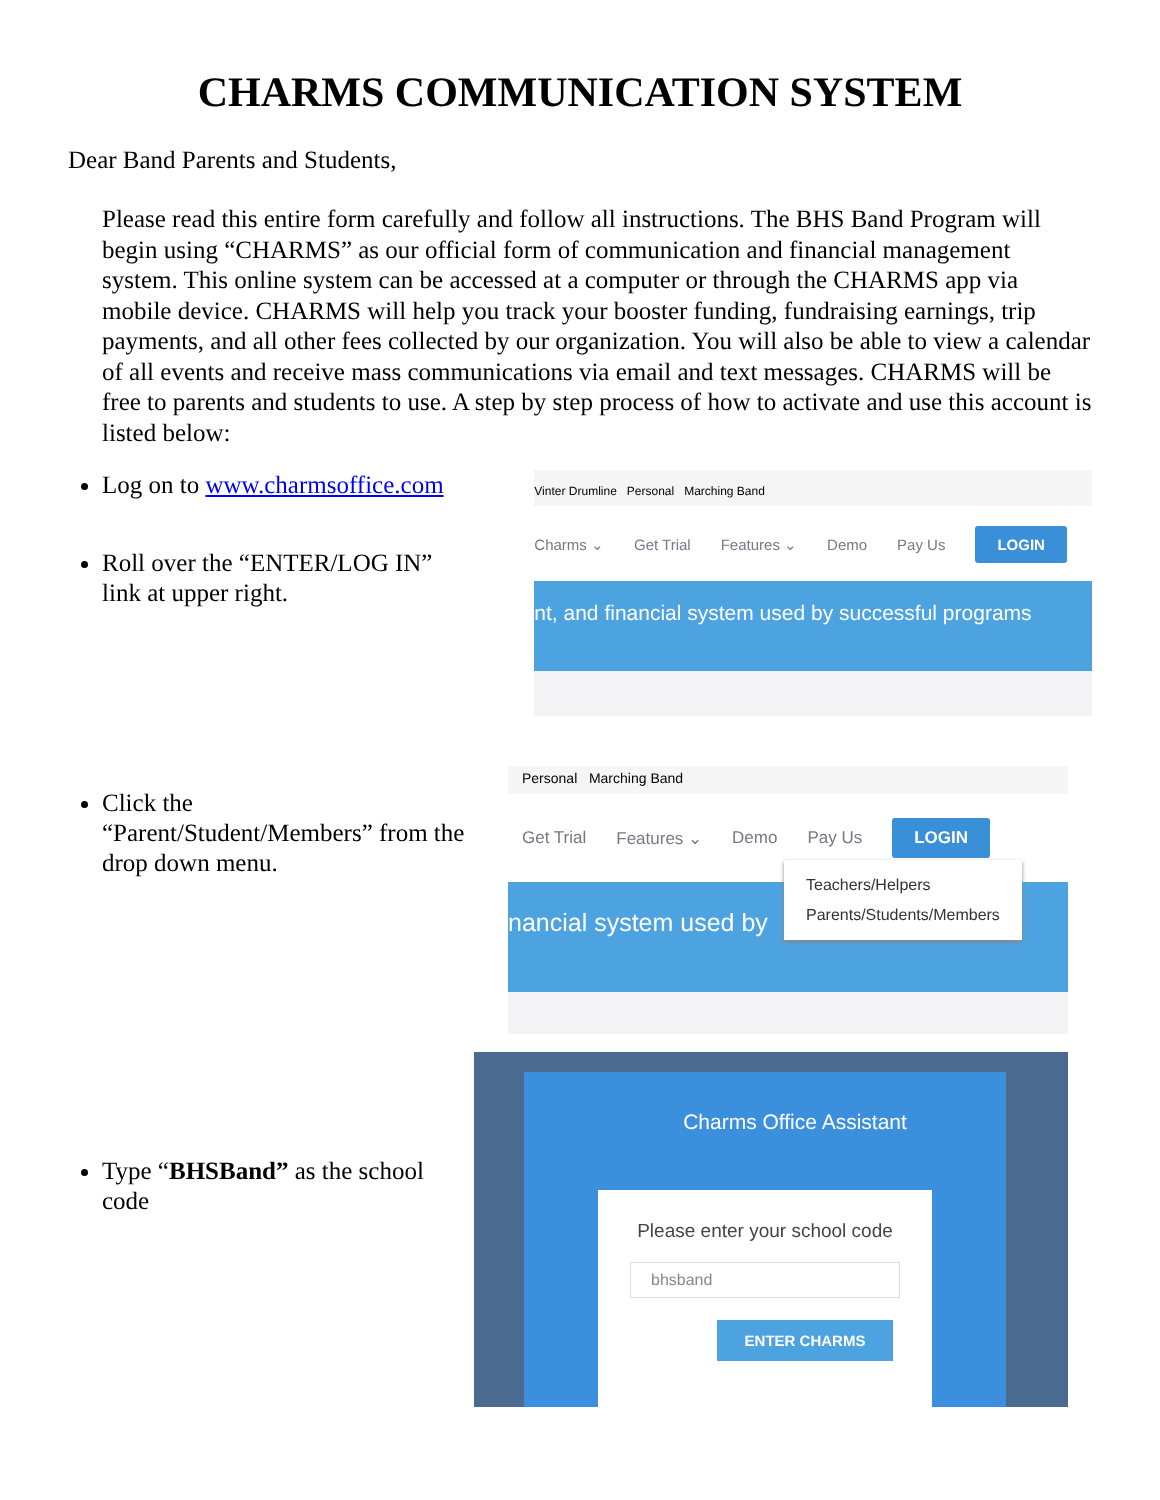CHARMS COMMUNICATION SYSTEM
Dear Band Parents and Students,
Please read this entire form carefully and follow all instructions. The BHS Band Program will begin using “CHARMS” as our official form of communication and financial management system. This online system can be accessed at a computer or through the CHARMS app via mobile device. CHARMS will help you track your booster funding, fundraising earnings, trip payments, and all other fees collected by our organization. You will also be able to view a calendar of all events and receive mass communications via email and text messages. CHARMS will be free to parents and students to use. A step by step process of how to activate and use this account is listed below:
Log on to www.charmsoffice.com
Roll over the “ENTER/LOG IN” link at upper right.
Vinter Drumline Personal Marching Band
Charms ⌄ Get Trial Features ⌄ Demo Pay Us LOGIN
nt, and financial system used by successful programs
Click the “Parent/Student/Members” from the drop down menu.
Personal Marching Band
Get Trial Features ⌄ Demo Pay Us LOGIN
nancial system used by
Teachers/Helpers
Parents/Students/Members
Type “BHSBand” as the school code
Charms Office Assistant
Please enter your school code
bhsband
ENTER CHARMS